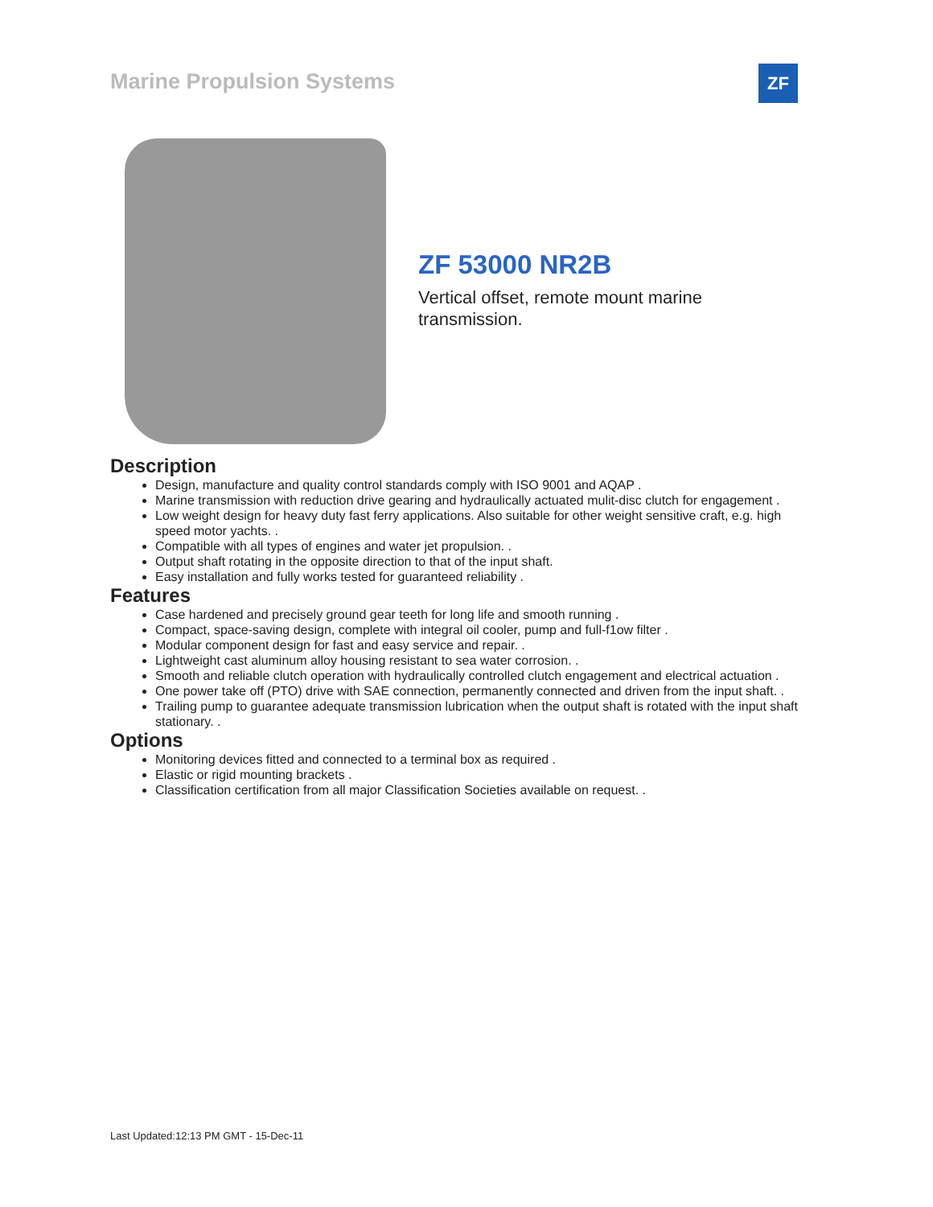Marine Propulsion Systems ZF
ZF 53000 NR2B
Vertical offset, remote mount marine transmission.
Description
Design, manufacture and quality control standards comply with ISO 9001 and AQAP .
Marine transmission with reduction drive gearing and hydraulically actuated mulit-disc clutch for engagement .
Low weight design for heavy duty fast ferry applications. Also suitable for other weight sensitive craft, e.g. high speed motor yachts. .
Compatible with all types of engines and water jet propulsion. .
Output shaft rotating in the opposite direction to that of the input shaft.
Easy installation and fully works tested for guaranteed reliability .
Features
Case hardened and precisely ground gear teeth for long life and smooth running .
Compact, space-saving design, complete with integral oil cooler, pump and full-f1ow filter .
Modular component design for fast and easy service and repair. .
Lightweight cast aluminum alloy housing resistant to sea water corrosion. .
Smooth and reliable clutch operation with hydraulically controlled clutch engagement and electrical actuation .
One power take off (PTO) drive with SAE connection, permanently connected and driven from the input shaft. .
Trailing pump to guarantee adequate transmission lubrication when the output shaft is rotated with the input shaft stationary. .
Options
Monitoring devices fitted and connected to a terminal box as required .
Elastic or rigid mounting brackets .
Classification certification from all major Classification Societies available on request. .
Last Updated:12:13 PM GMT - 15-Dec-11